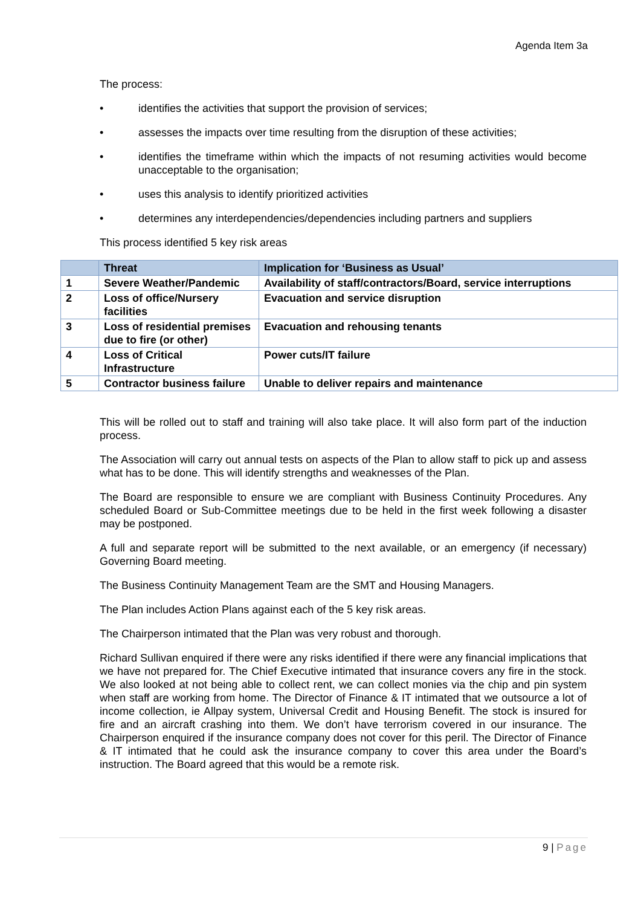Agenda Item 3a
The process:
• identifies the activities that support the provision of services;
• assesses the impacts over time resulting from the disruption of these activities;
• identifies the timeframe within which the impacts of not resuming activities would become unacceptable to the organisation;
• uses this analysis to identify prioritized activities
• determines any interdependencies/dependencies including partners and suppliers
This process identified 5 key risk areas
| | Threat | Implication for ‘Business as Usual’ |
| --- | --- | --- |
| 1 | Severe Weather/Pandemic | Availability of staff/contractors/Board, service interruptions |
| 2 | Loss of office/Nursery facilities | Evacuation and service disruption |
| 3 | Loss of residential premises due to fire (or other) | Evacuation and rehousing tenants |
| 4 | Loss of Critical Infrastructure | Power cuts/IT failure |
| 5 | Contractor business failure | Unable to deliver repairs and maintenance |
This will be rolled out to staff and training will also take place. It will also form part of the induction process.
The Association will carry out annual tests on aspects of the Plan to allow staff to pick up and assess what has to be done. This will identify strengths and weaknesses of the Plan.
The Board are responsible to ensure we are compliant with Business Continuity Procedures. Any scheduled Board or Sub-Committee meetings due to be held in the first week following a disaster may be postponed.
A full and separate report will be submitted to the next available, or an emergency (if necessary) Governing Board meeting.
The Business Continuity Management Team are the SMT and Housing Managers.
The Plan includes Action Plans against each of the 5 key risk areas.
The Chairperson intimated that the Plan was very robust and thorough.
Richard Sullivan enquired if there were any risks identified if there were any financial implications that we have not prepared for. The Chief Executive intimated that insurance covers any fire in the stock. We also looked at not being able to collect rent, we can collect monies via the chip and pin system when staff are working from home. The Director of Finance & IT intimated that we outsource a lot of income collection, ie Allpay system, Universal Credit and Housing Benefit. The stock is insured for fire and an aircraft crashing into them. We don’t have terrorism covered in our insurance. The Chairperson enquired if the insurance company does not cover for this peril. The Director of Finance & IT intimated that he could ask the insurance company to cover this area under the Board’s instruction. The Board agreed that this would be a remote risk.
9 | Page